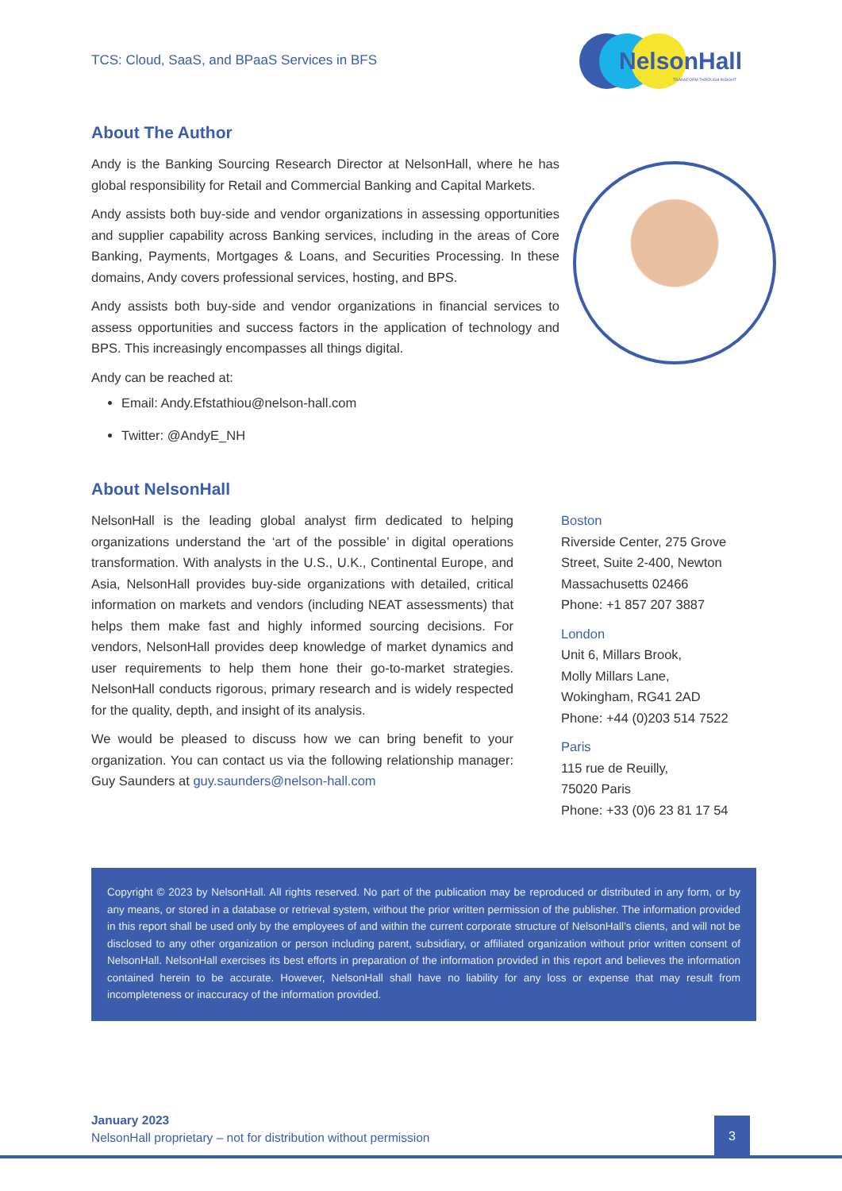TCS: Cloud, SaaS, and BPaaS Services in BFS
NelsonHall
TRANSFORM THROUGH INSIGHT
About The Author
Andy is the Banking Sourcing Research Director at NelsonHall, where he has global responsibility for Retail and Commercial Banking and Capital Markets.
Andy assists both buy-side and vendor organizations in assessing opportunities and supplier capability across Banking services, including in the areas of Core Banking, Payments, Mortgages & Loans, and Securities Processing. In these domains, Andy covers professional services, hosting, and BPS.
Andy assists both buy-side and vendor organizations in financial services to assess opportunities and success factors in the application of technology and BPS. This increasingly encompasses all things digital.
Andy can be reached at:
Email: Andy.Efstathiou@nelson-hall.com
Twitter: @AndyE_NH
About NelsonHall
NelsonHall is the leading global analyst firm dedicated to helping organizations understand the ‘art of the possible’ in digital operations transformation. With analysts in the U.S., U.K., Continental Europe, and Asia, NelsonHall provides buy-side organizations with detailed, critical information on markets and vendors (including NEAT assessments) that helps them make fast and highly informed sourcing decisions. For vendors, NelsonHall provides deep knowledge of market dynamics and user requirements to help them hone their go-to-market strategies. NelsonHall conducts rigorous, primary research and is widely respected for the quality, depth, and insight of its analysis.
We would be pleased to discuss how we can bring benefit to your organization. You can contact us via the following relationship manager: Guy Saunders at guy.saunders@nelson-hall.com
Boston
Riverside Center, 275 Grove Street, Suite 2-400, Newton Massachusetts 02466
Phone: +1 857 207 3887
London
Unit 6, Millars Brook,
Molly Millars Lane,
Wokingham, RG41 2AD
Phone: +44 (0)203 514 7522
Paris
115 rue de Reuilly,
75020 Paris
Phone: +33 (0)6 23 81 17 54
Copyright © 2023 by NelsonHall. All rights reserved. No part of the publication may be reproduced or distributed in any form, or by any means, or stored in a database or retrieval system, without the prior written permission of the publisher. The information provided in this report shall be used only by the employees of and within the current corporate structure of NelsonHall’s clients, and will not be disclosed to any other organization or person including parent, subsidiary, or affiliated organization without prior written consent of NelsonHall. NelsonHall exercises its best efforts in preparation of the information provided in this report and believes the information contained herein to be accurate. However, NelsonHall shall have no liability for any loss or expense that may result from incompleteness or inaccuracy of the information provided.
January 2023
NelsonHall proprietary – not for distribution without permission
3